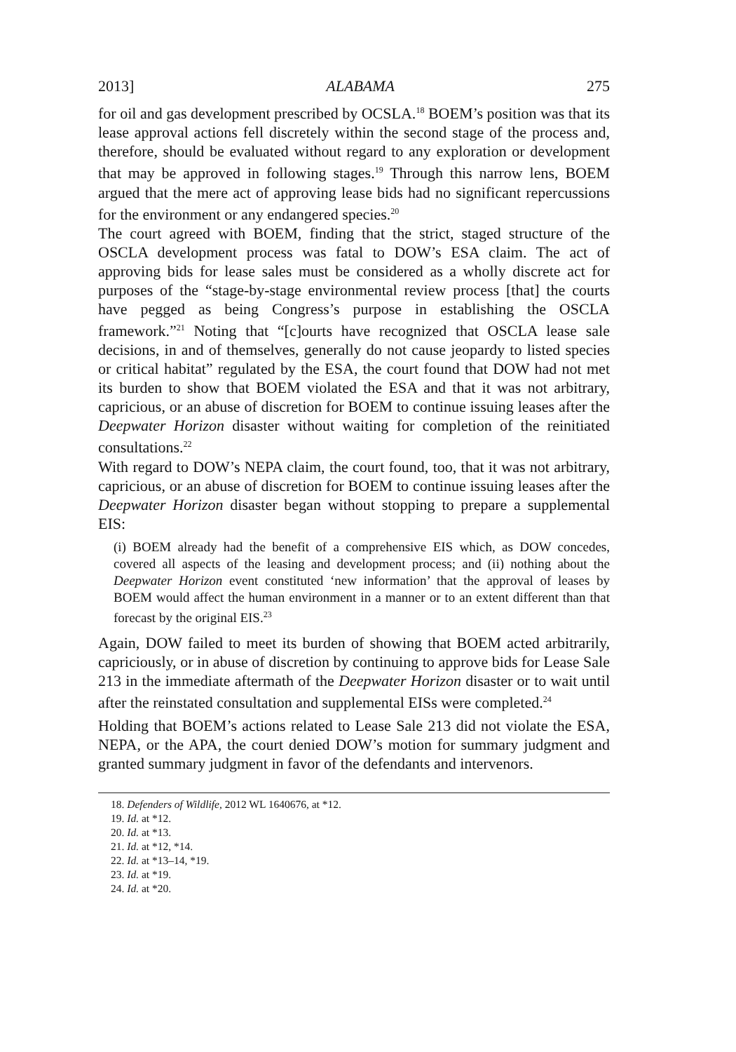2013] ALABAMA 275
for oil and gas development prescribed by OCSLA.<sup>18</sup> BOEM’s position was that its lease approval actions fell discretely within the second stage of the process and, therefore, should be evaluated without regard to any exploration or development that may be approved in following stages.<sup>19</sup> Through this narrow lens, BOEM argued that the mere act of approving lease bids had no significant repercussions for the environment or any endangered species.<sup>20</sup>
The court agreed with BOEM, finding that the strict, staged structure of the OSCLA development process was fatal to DOW’s ESA claim. The act of approving bids for lease sales must be considered as a wholly discrete act for purposes of the “stage-by-stage environmental review process [that] the courts have pegged as being Congress’s purpose in establishing the OSCLA framework.”<sup>21</sup> Noting that “[c]ourts have recognized that OSCLA lease sale decisions, in and of themselves, generally do not cause jeopardy to listed species or critical habitat” regulated by the ESA, the court found that DOW had not met its burden to show that BOEM violated the ESA and that it was not arbitrary, capricious, or an abuse of discretion for BOEM to continue issuing leases after the Deepwater Horizon disaster without waiting for completion of the reinitiated consultations.<sup>22</sup>
With regard to DOW’s NEPA claim, the court found, too, that it was not arbitrary, capricious, or an abuse of discretion for BOEM to continue issuing leases after the Deepwater Horizon disaster began without stopping to prepare a supplemental EIS:
(i) BOEM already had the benefit of a comprehensive EIS which, as DOW concedes, covered all aspects of the leasing and development process; and (ii) nothing about the Deepwater Horizon event constituted ‘new information’ that the approval of leases by BOEM would affect the human environment in a manner or to an extent different than that forecast by the original EIS.<sup>23</sup>
Again, DOW failed to meet its burden of showing that BOEM acted arbitrarily, capriciously, or in abuse of discretion by continuing to approve bids for Lease Sale 213 in the immediate aftermath of the Deepwater Horizon disaster or to wait until after the reinstated consultation and supplemental EISs were completed.<sup>24</sup>
Holding that BOEM’s actions related to Lease Sale 213 did not violate the ESA, NEPA, or the APA, the court denied DOW’s motion for summary judgment and granted summary judgment in favor of the defendants and intervenors.
18. Defenders of Wildlife, 2012 WL 1640676, at *12.
19. Id. at *12.
20. Id. at *13.
21. Id. at *12, *14.
22. Id. at *13–14, *19.
23. Id. at *19.
24. Id. at *20.